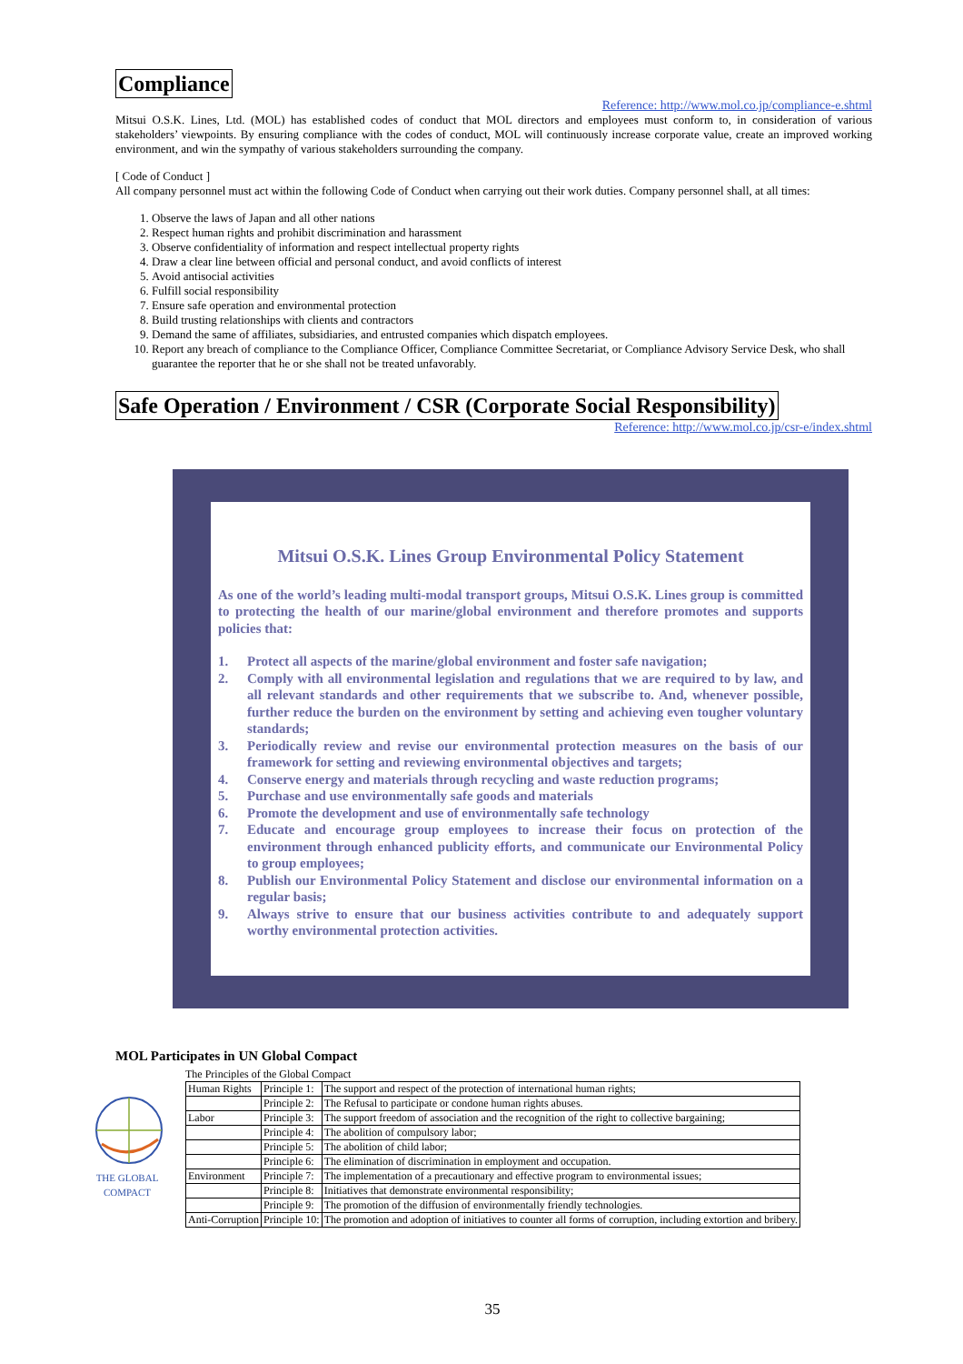Compliance
Reference: http://www.mol.co.jp/compliance-e.shtml
Mitsui O.S.K. Lines, Ltd. (MOL) has established codes of conduct that MOL directors and employees must conform to, in consideration of various stakeholders’ viewpoints. By ensuring compliance with the codes of conduct, MOL will continuously increase corporate value, create an improved working environment, and win the sympathy of various stakeholders surrounding the company.
[ Code of Conduct ]
All company personnel must act within the following Code of Conduct when carrying out their work duties. Company personnel shall, at all times:
1. Observe the laws of Japan and all other nations
2. Respect human rights and prohibit discrimination and harassment
3. Observe confidentiality of information and respect intellectual property rights
4. Draw a clear line between official and personal conduct, and avoid conflicts of interest
5. Avoid antisocial activities
6. Fulfill social responsibility
7. Ensure safe operation and environmental protection
8. Build trusting relationships with clients and contractors
9. Demand the same of affiliates, subsidiaries, and entrusted companies which dispatch employees.
10. Report any breach of compliance to the Compliance Officer, Compliance Committee Secretariat, or Compliance Advisory Service Desk, who shall guarantee the reporter that he or she shall not be treated unfavorably.
Safe Operation / Environment / CSR (Corporate Social Responsibility)
Reference: http://www.mol.co.jp/csr-e/index.shtml
Mitsui O.S.K. Lines Group Environmental Policy Statement
As one of the world’s leading multi-modal transport groups, Mitsui O.S.K. Lines group is committed to protecting the health of our marine/global environment and therefore promotes and supports policies that:
1. Protect all aspects of the marine/global environment and foster safe navigation;
2. Comply with all environmental legislation and regulations that we are required to by law, and all relevant standards and other requirements that we subscribe to. And, whenever possible, further reduce the burden on the environment by setting and achieving even tougher voluntary standards;
3. Periodically review and revise our environmental protection measures on the basis of our framework for setting and reviewing environmental objectives and targets;
4. Conserve energy and materials through recycling and waste reduction programs;
5. Purchase and use environmentally safe goods and materials
6. Promote the development and use of environmentally safe technology
7. Educate and encourage group employees to increase their focus on protection of the environment through enhanced publicity efforts, and communicate our Environmental Policy to group employees;
8. Publish our Environmental Policy Statement and disclose our environmental information on a regular basis;
9. Always strive to ensure that our business activities contribute to and adequately support worthy environmental protection activities.
MOL Participates in UN Global Compact
THE GLOBAL COMPACT
The Principles of the Global Compact
| Human Rights | Principle 1: | The support and respect of the protection of international human rights; |
| | Principle 2: | The Refusal to participate or condone human rights abuses. |
| Labor | Principle 3: | The support freedom of association and the recognition of the right to collective bargaining; |
| | Principle 4: | The abolition of compulsory labor; |
| | Principle 5: | The abolition of child labor; |
| | Principle 6: | The elimination of discrimination in employment and occupation. |
| Environment | Principle 7: | The implementation of a precautionary and effective program to environmental issues; |
| | Principle 8: | Initiatives that demonstrate environmental responsibility; |
| | Principle 9: | The promotion of the diffusion of environmentally friendly technologies. |
| Anti-Corruption | Principle 10: | The promotion and adoption of initiatives to counter all forms of corruption, including extortion and bribery. |
35